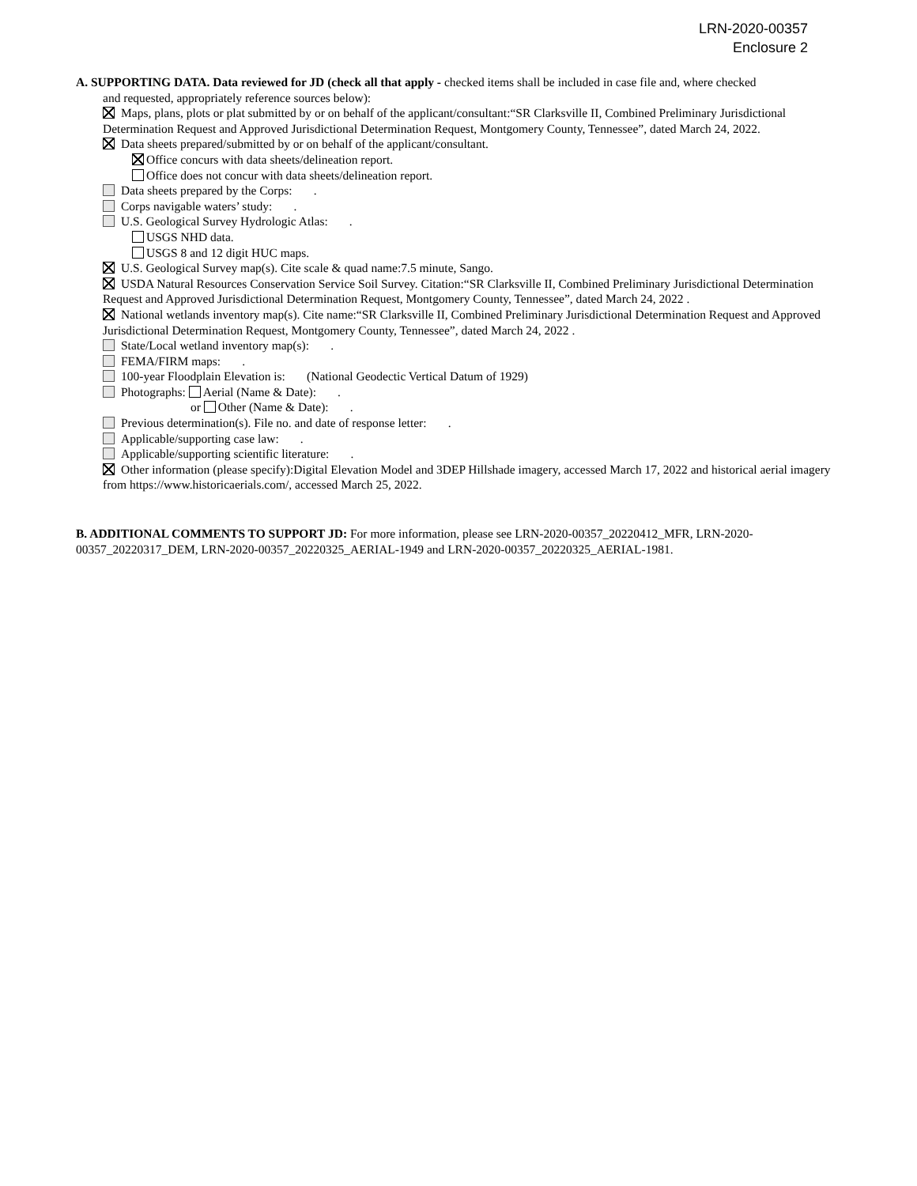LRN-2020-00357
Enclosure 2
A. SUPPORTING DATA. Data reviewed for JD (check all that apply - checked items shall be included in case file and, where checked
and requested, appropriately reference sources below):
Maps, plans, plots or plat submitted by or on behalf of the applicant/consultant:“SR Clarksville II, Combined Preliminary Jurisdictional Determination Request and Approved Jurisdictional Determination Request, Montgomery County, Tennessee”, dated March 24, 2022.
Data sheets prepared/submitted by or on behalf of the applicant/consultant.
Office concurs with data sheets/delineation report.
Office does not concur with data sheets/delineation report.
Data sheets prepared by the Corps: .
Corps navigable waters’ study: .
U.S. Geological Survey Hydrologic Atlas: .
USGS NHD data.
USGS 8 and 12 digit HUC maps.
U.S. Geological Survey map(s). Cite scale & quad name:7.5 minute, Sango.
USDA Natural Resources Conservation Service Soil Survey. Citation:“SR Clarksville II, Combined Preliminary Jurisdictional Determination Request and Approved Jurisdictional Determination Request, Montgomery County, Tennessee”, dated March 24, 2022 .
National wetlands inventory map(s). Cite name:“SR Clarksville II, Combined Preliminary Jurisdictional Determination Request and Approved Jurisdictional Determination Request, Montgomery County, Tennessee”, dated March 24, 2022 .
State/Local wetland inventory map(s): .
FEMA/FIRM maps: .
100-year Floodplain Elevation is: (National Geodectic Vertical Datum of 1929)
Photographs: Aerial (Name & Date): .
or Other (Name & Date): .
Previous determination(s). File no. and date of response letter: .
Applicable/supporting case law: .
Applicable/supporting scientific literature: .
Other information (please specify):Digital Elevation Model and 3DEP Hillshade imagery, accessed March 17, 2022 and historical aerial imagery from https://www.historicaerials.com/, accessed March 25, 2022.
B. ADDITIONAL COMMENTS TO SUPPORT JD: For more information, please see LRN-2020-00357_20220412_MFR, LRN-2020-00357_20220317_DEM, LRN-2020-00357_20220325_AERIAL-1949 and LRN-2020-00357_20220325_AERIAL-1981.